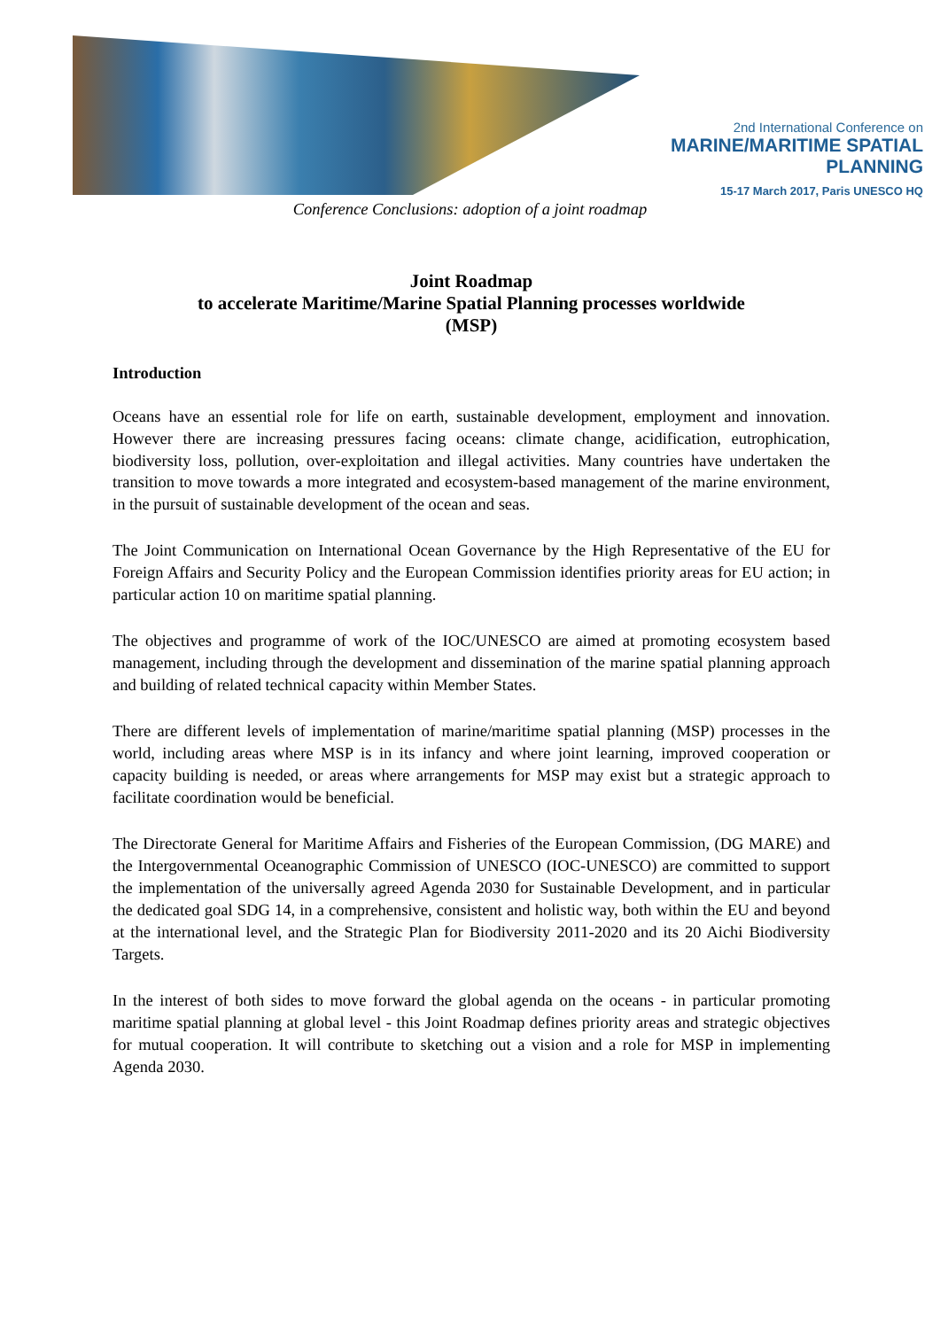2nd International Conference on
MARINE/MARITIME SPATIAL PLANNING
15-17 March 2017, Paris UNESCO HQ
Conference Conclusions: adoption of a joint roadmap
Joint Roadmap
to accelerate Maritime/Marine Spatial Planning processes worldwide
(MSP)
Introduction
Oceans have an essential role for life on earth, sustainable development, employment and innovation. However there are increasing pressures facing oceans: climate change, acidification, eutrophication, biodiversity loss, pollution, over-exploitation and illegal activities. Many countries have undertaken the transition to move towards a more integrated and ecosystem-based management of the marine environment, in the pursuit of sustainable development of the ocean and seas.
The Joint Communication on International Ocean Governance by the High Representative of the EU for Foreign Affairs and Security Policy and the European Commission identifies priority areas for EU action; in particular action 10 on maritime spatial planning.
The objectives and programme of work of the IOC/UNESCO are aimed at promoting ecosystem based management, including through the development and dissemination of the marine spatial planning approach and building of related technical capacity within Member States.
There are different levels of implementation of marine/maritime spatial planning (MSP) processes in the world, including areas where MSP is in its infancy and where joint learning, improved cooperation or capacity building is needed, or areas where arrangements for MSP may exist but a strategic approach to facilitate coordination would be beneficial.
The Directorate General for Maritime Affairs and Fisheries of the European Commission, (DG MARE) and the Intergovernmental Oceanographic Commission of UNESCO (IOC-UNESCO) are committed to support the implementation of the universally agreed Agenda 2030 for Sustainable Development, and in particular the dedicated goal SDG 14, in a comprehensive, consistent and holistic way, both within the EU and beyond at the international level, and the Strategic Plan for Biodiversity 2011-2020 and its 20 Aichi Biodiversity Targets.
In the interest of both sides to move forward the global agenda on the oceans - in particular promoting maritime spatial planning at global level - this Joint Roadmap defines priority areas and strategic objectives for mutual cooperation. It will contribute to sketching out a vision and a role for MSP in implementing Agenda 2030.